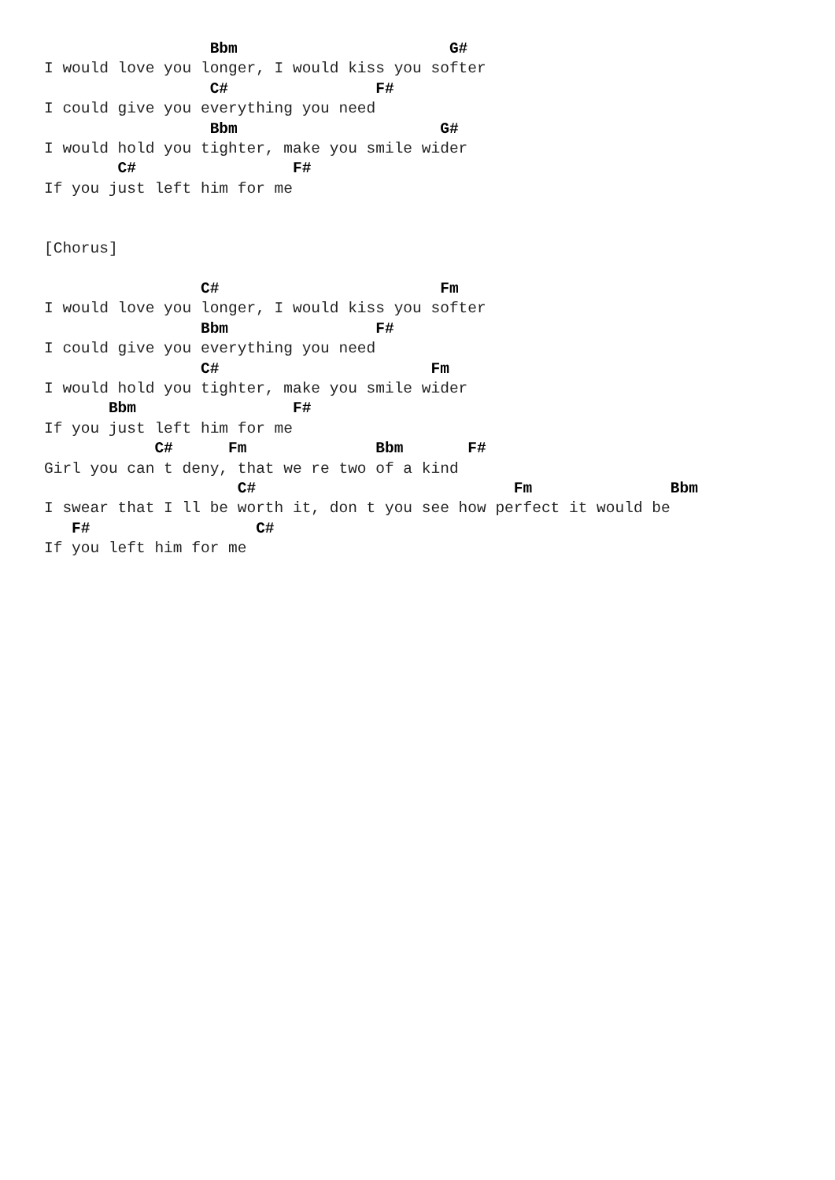Bbm                       G#
I would love you longer, I would kiss you softer
                  C#                F#
I could give you everything you need
                  Bbm                      G#
I would hold you tighter, make you smile wider
        C#                 F#
If you just left him for me


[Chorus]

                 C#                        Fm
I would love you longer, I would kiss you softer
                 Bbm                F#
I could give you everything you need
                 C#                       Fm
I would hold you tighter, make you smile wider
       Bbm                 F#
If you just left him for me
            C#      Fm              Bbm       F#
Girl you can t deny, that we re two of a kind
                     C#                            Fm               Bbm
I swear that I ll be worth it, don t you see how perfect it would be
   F#                  C#
If you left him for me